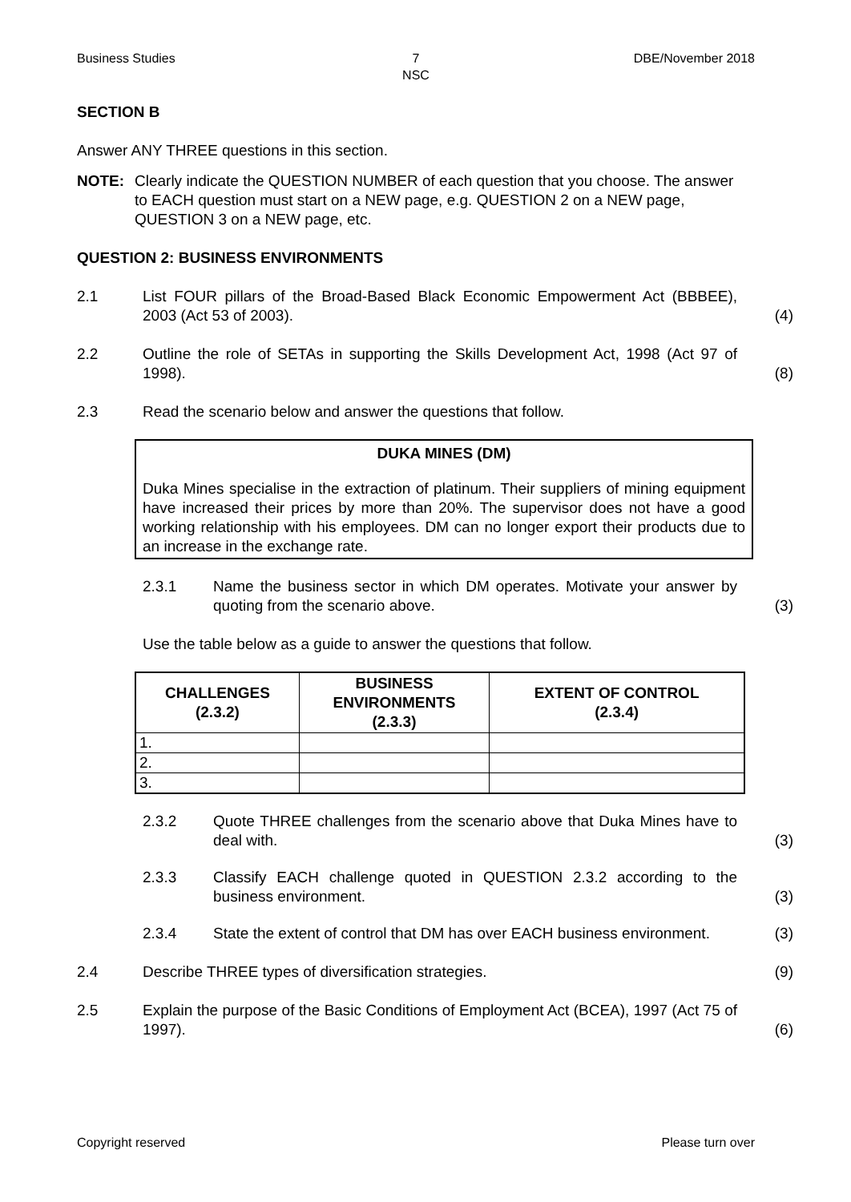Business Studies 7
NSC
DBE/November 2018
SECTION B
Answer ANY THREE questions in this section.
NOTE: Clearly indicate the QUESTION NUMBER of each question that you choose. The answer to EACH question must start on a NEW page, e.g. QUESTION 2 on a NEW page, QUESTION 3 on a NEW page, etc.
QUESTION 2: BUSINESS ENVIRONMENTS
2.1 List FOUR pillars of the Broad-Based Black Economic Empowerment Act (BBBEE), 2003 (Act 53 of 2003).
(4)
2.2 Outline the role of SETAs in supporting the Skills Development Act, 1998 (Act 97 of 1998).
(8)
2.3 Read the scenario below and answer the questions that follow.
DUKA MINES (DM)
Duka Mines specialise in the extraction of platinum. Their suppliers of mining equipment have increased their prices by more than 20%. The supervisor does not have a good working relationship with his employees. DM can no longer export their products due to an increase in the exchange rate.
2.3.1 Name the business sector in which DM operates. Motivate your answer by quoting from the scenario above.
(3)
Use the table below as a guide to answer the questions that follow.
| CHALLENGES (2.3.2) | BUSINESS ENVIRONMENTS (2.3.3) | EXTENT OF CONTROL (2.3.4) |
| --- | --- | --- |
| 1. | | |
| 2. | | |
| 3. | | |
2.3.2 Quote THREE challenges from the scenario above that Duka Mines have to deal with.
(3)
2.3.3 Classify EACH challenge quoted in QUESTION 2.3.2 according to the business environment.
(3)
2.3.4 State the extent of control that DM has over EACH business environment.
(3)
2.4 Describe THREE types of diversification strategies. (9)
2.5 Explain the purpose of the Basic Conditions of Employment Act (BCEA), 1997 (Act 75 of 1997).
(6)
Copyright reserved Please turn over